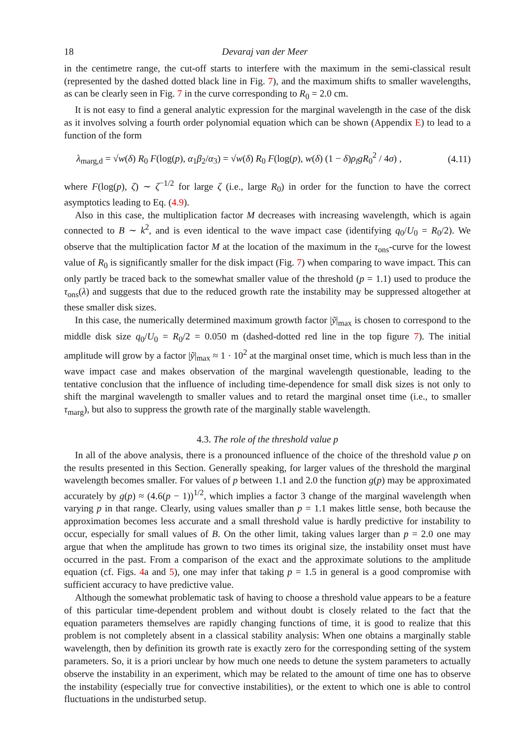18 Devaraj van der Meer
in the centimetre range, the cut-off starts to interfere with the maximum in the semi-classical result (represented by the dashed dotted black line in Fig. 7), and the maximum shifts to smaller wavelengths, as can be clearly seen in Fig. 7 in the curve corresponding to R<sub>0</sub> = 2.0 cm.
It is not easy to find a general analytic expression for the marginal wavelength in the case of the disk as it involves solving a fourth order polynomial equation which can be shown (Appendix E) to lead to a function of the form
λ<sub>marg,d</sub> = √w(δ) R<sub>0</sub> F(log(p), α<sub>1</sub>β<sub>2</sub>/α<sub>3</sub>) = √w(δ) R<sub>0</sub> F(log(p), w(δ) (1 − δ)ρ<sub>l</sub>gR<sub>0</sub><sup>2</sup> / 4σ) , (4.11)
where F(log(p), ζ) ∼ ζ<sup>−1/2</sup> for large ζ (i.e., large R<sub>0</sub>) in order for the function to have the correct asymptotics leading to Eq. (4.9).
Also in this case, the multiplication factor M decreases with increasing wavelength, which is again connected to B ∼ k<sup>2</sup>, and is even identical to the wave impact case (identifying q<sub>0</sub>/U<sub>0</sub> = R<sub>0</sub>/2). We observe that the multiplication factor M at the location of the maximum in the τ<sub>ons</sub>-curve for the lowest value of R<sub>0</sub> is significantly smaller for the disk impact (Fig. 7) when comparing to wave impact. This can only partly be traced back to the somewhat smaller value of the threshold (p = 1.1) used to produce the τ<sub>ons</sub>(λ) and suggests that due to the reduced growth rate the instability may be suppressed altogether at these smaller disk sizes.
In this case, the numerically determined maximum growth factor |ỹ|<sub>max</sub> is chosen to correspond to the middle disk size q<sub>0</sub>/U<sub>0</sub> = R<sub>0</sub>/2 = 0.050 m (dashed-dotted red line in the top figure 7). The initial amplitude will grow by a factor |ỹ|<sub>max</sub> ≈ 1 · 10<sup>2</sup> at the marginal onset time, which is much less than in the wave impact case and makes observation of the marginal wavelength questionable, leading to the tentative conclusion that the influence of including time-dependence for small disk sizes is not only to shift the marginal wavelength to smaller values and to retard the marginal onset time (i.e., to smaller τ<sub>marg</sub>), but also to suppress the growth rate of the marginally stable wavelength.
4.3. The role of the threshold value p
In all of the above analysis, there is a pronounced influence of the choice of the threshold value p on the results presented in this Section. Generally speaking, for larger values of the threshold the marginal wavelength becomes smaller. For values of p between 1.1 and 2.0 the function g(p) may be approximated accurately by g(p) ≈ (4.6(p − 1))<sup>1/2</sup>, which implies a factor 3 change of the marginal wavelength when varying p in that range. Clearly, using values smaller than p = 1.1 makes little sense, both because the approximation becomes less accurate and a small threshold value is hardly predictive for instability to occur, especially for small values of B. On the other limit, taking values larger than p = 2.0 one may argue that when the amplitude has grown to two times its original size, the instability onset must have occurred in the past. From a comparison of the exact and the approximate solutions to the amplitude equation (cf. Figs. 4a and 5), one may infer that taking p = 1.5 in general is a good compromise with sufficient accuracy to have predictive value.
Although the somewhat problematic task of having to choose a threshold value appears to be a feature of this particular time-dependent problem and without doubt is closely related to the fact that the equation parameters themselves are rapidly changing functions of time, it is good to realize that this problem is not completely absent in a classical stability analysis: When one obtains a marginally stable wavelength, then by definition its growth rate is exactly zero for the corresponding setting of the system parameters. So, it is a priori unclear by how much one needs to detune the system parameters to actually observe the instability in an experiment, which may be related to the amount of time one has to observe the instability (especially true for convective instabilities), or the extent to which one is able to control fluctuations in the undisturbed setup.